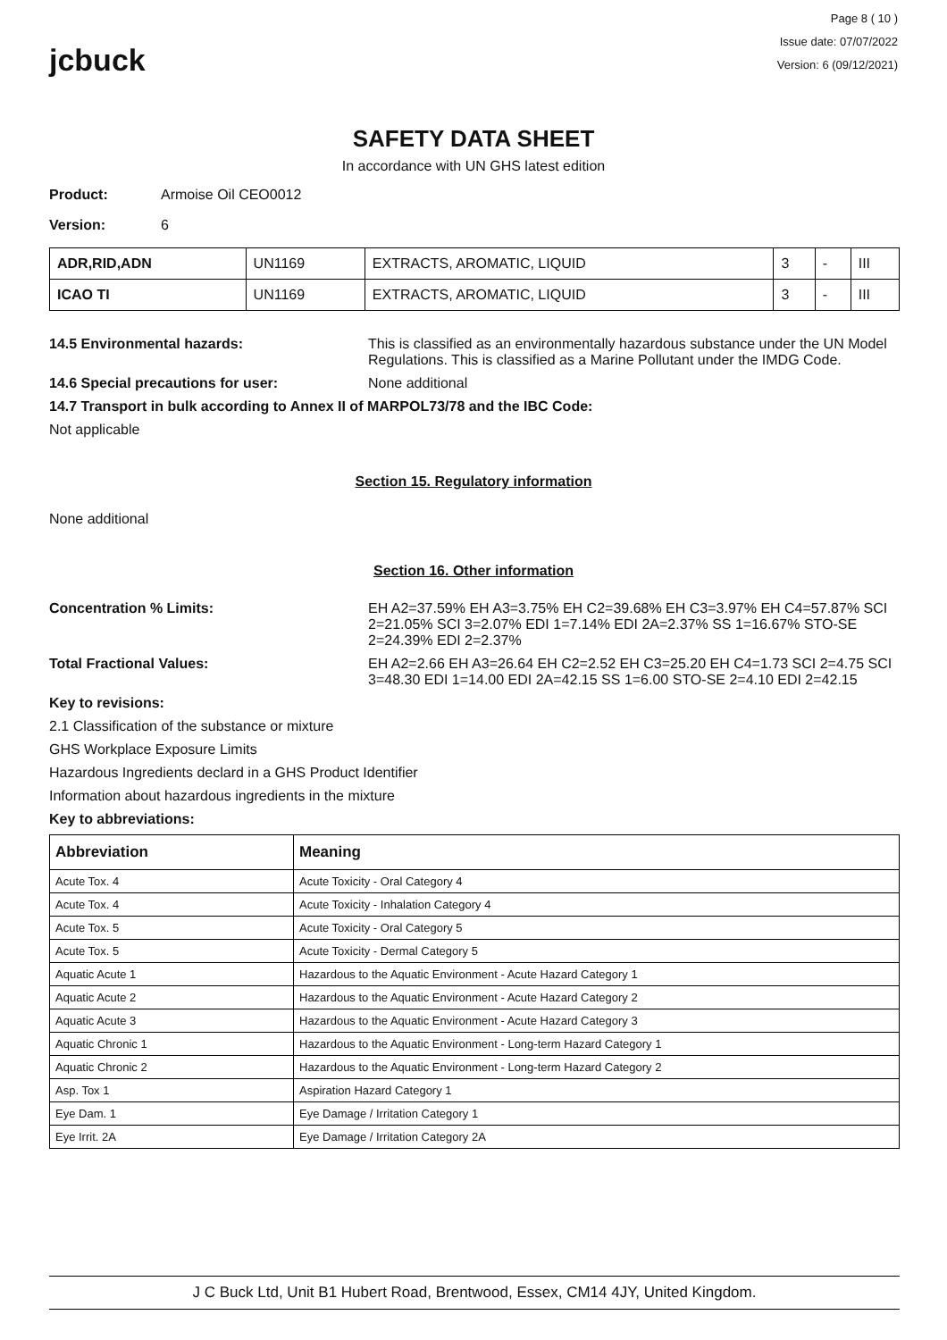jcbuck
Page 8 ( 10 )
Issue date: 07/07/2022
Version: 6 (09/12/2021)
SAFETY DATA SHEET
In accordance with UN GHS latest edition
Product: Armoise Oil CEO0012
Version: 6
| ADR,RID,ADN | UN1169 | EXTRACTS, AROMATIC, LIQUID | 3 | - | III |
| ICAO TI | UN1169 | EXTRACTS, AROMATIC, LIQUID | 3 | - | III |
14.5 Environmental hazards: This is classified as an environmentally hazardous substance under the UN Model Regulations. This is classified as a Marine Pollutant under the IMDG Code.
14.6 Special precautions for user: None additional
14.7 Transport in bulk according to Annex II of MARPOL73/78 and the IBC Code:
Not applicable
Section 15. Regulatory information
None additional
Section 16. Other information
Concentration % Limits: EH A2=37.59% EH A3=3.75% EH C2=39.68% EH C3=3.97% EH C4=57.87% SCI 2=21.05% SCI 3=2.07% EDI 1=7.14% EDI 2A=2.37% SS 1=16.67% STO-SE 2=24.39% EDI 2=2.37%
Total Fractional Values: EH A2=2.66 EH A3=26.64 EH C2=2.52 EH C3=25.20 EH C4=1.73 SCI 2=4.75 SCI 3=48.30 EDI 1=14.00 EDI 2A=42.15 SS 1=6.00 STO-SE 2=4.10 EDI 2=42.15
Key to revisions:
2.1 Classification of the substance or mixture
GHS Workplace Exposure Limits
Hazardous Ingredients declard in a GHS Product Identifier
Information about hazardous ingredients in the mixture
Key to abbreviations:
| Abbreviation | Meaning |
| --- | --- |
| Acute Tox. 4 | Acute Toxicity - Oral Category 4 |
| Acute Tox. 4 | Acute Toxicity - Inhalation Category 4 |
| Acute Tox. 5 | Acute Toxicity - Oral Category 5 |
| Acute Tox. 5 | Acute Toxicity - Dermal Category 5 |
| Aquatic Acute 1 | Hazardous to the Aquatic Environment - Acute Hazard Category 1 |
| Aquatic Acute 2 | Hazardous to the Aquatic Environment - Acute Hazard Category 2 |
| Aquatic Acute 3 | Hazardous to the Aquatic Environment - Acute Hazard Category 3 |
| Aquatic Chronic 1 | Hazardous to the Aquatic Environment - Long-term Hazard Category 1 |
| Aquatic Chronic 2 | Hazardous to the Aquatic Environment - Long-term Hazard Category 2 |
| Asp. Tox 1 | Aspiration Hazard Category 1 |
| Eye Dam. 1 | Eye Damage / Irritation Category 1 |
| Eye Irrit. 2A | Eye Damage / Irritation Category 2A |
J C Buck Ltd, Unit B1 Hubert Road, Brentwood, Essex, CM14 4JY, United Kingdom.